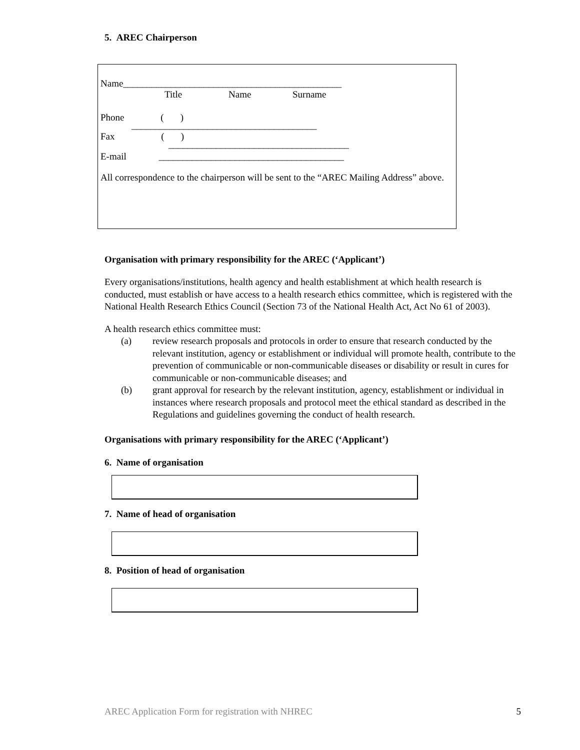5. AREC Chairperson
Name______________________________________________
Title Name Surname
Phone ( )
_______________________________________
Fax ( )
______________________________________
E-mail _______________________________________
All correspondence to the chairperson will be sent to the “AREC Mailing Address” above.
Organisation with primary responsibility for the AREC (‘Applicant’)
Every organisations/institutions, health agency and health establishment at which health research is conducted, must establish or have access to a health research ethics committee, which is registered with the National Health Research Ethics Council (Section 73 of the National Health Act, Act No 61 of 2003).
A health research ethics committee must:
(a) review research proposals and protocols in order to ensure that research conducted by the relevant institution, agency or establishment or individual will promote health, contribute to the prevention of communicable or non-communicable diseases or disability or result in cures for communicable or non-communicable diseases; and
(b) grant approval for research by the relevant institution, agency, establishment or individual in instances where research proposals and protocol meet the ethical standard as described in the Regulations and guidelines governing the conduct of health research.
Organisations with primary responsibility for the AREC (‘Applicant’)
6. Name of organisation
7. Name of head of organisation
8. Position of head of organisation
AREC Application Form for registration with NHREC 5